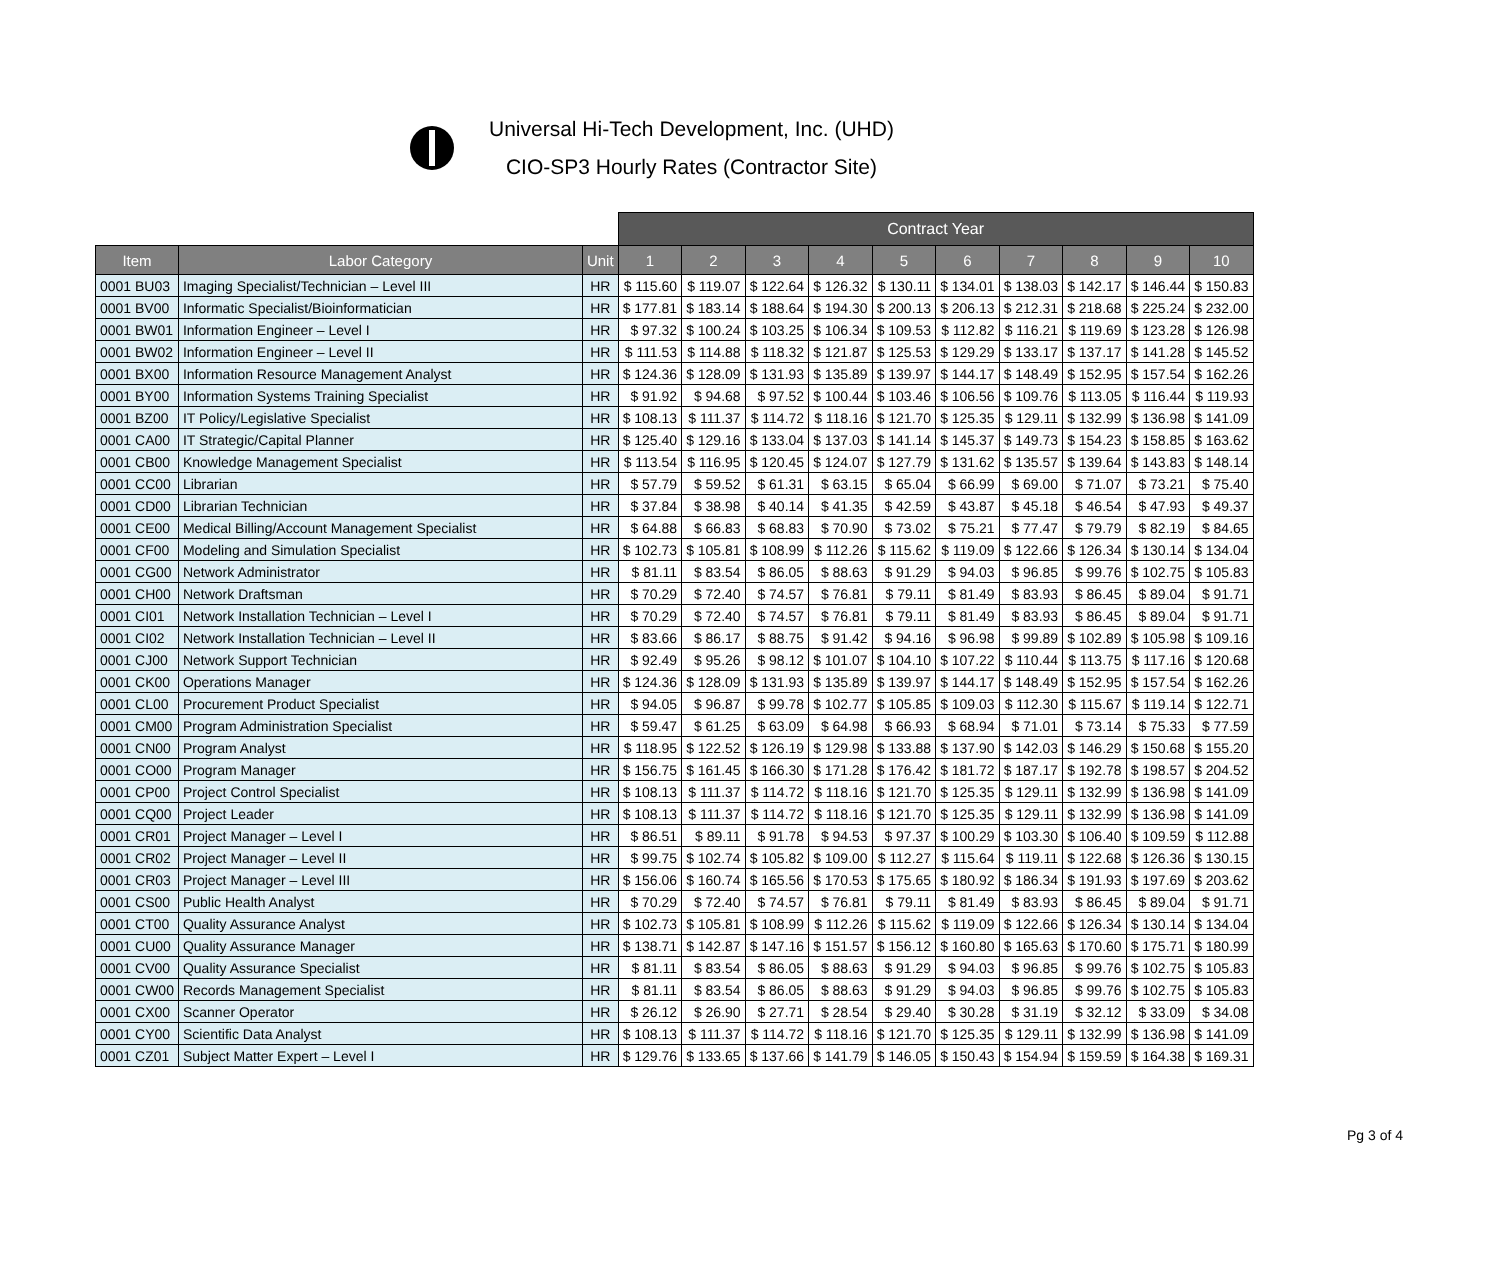Universal Hi-Tech Development, Inc. (UHD)
CIO-SP3 Hourly Rates (Contractor Site)
| | | | Contract Year | | | | | | | | | |
| Item | Labor Category | Unit | 1 | 2 | 3 | 4 | 5 | 6 | 7 | 8 | 9 | 10 |
| 0001 BU03 | Imaging Specialist/Technician – Level III | HR | $ 115.60 | $ 119.07 | $ 122.64 | $ 126.32 | $ 130.11 | $ 134.01 | $ 138.03 | $ 142.17 | $ 146.44 | $ 150.83 |
| 0001 BV00 | Informatic Specialist/Bioinformatician | HR | $ 177.81 | $ 183.14 | $ 188.64 | $ 194.30 | $ 200.13 | $ 206.13 | $ 212.31 | $ 218.68 | $ 225.24 | $ 232.00 |
| 0001 BW01 | Information Engineer – Level I | HR | $ 97.32 | $ 100.24 | $ 103.25 | $ 106.34 | $ 109.53 | $ 112.82 | $ 116.21 | $ 119.69 | $ 123.28 | $ 126.98 |
| 0001 BW02 | Information Engineer – Level II | HR | $ 111.53 | $ 114.88 | $ 118.32 | $ 121.87 | $ 125.53 | $ 129.29 | $ 133.17 | $ 137.17 | $ 141.28 | $ 145.52 |
| 0001 BX00 | Information Resource Management Analyst | HR | $ 124.36 | $ 128.09 | $ 131.93 | $ 135.89 | $ 139.97 | $ 144.17 | $ 148.49 | $ 152.95 | $ 157.54 | $ 162.26 |
| 0001 BY00 | Information Systems Training Specialist | HR | $ 91.92 | $ 94.68 | $ 97.52 | $ 100.44 | $ 103.46 | $ 106.56 | $ 109.76 | $ 113.05 | $ 116.44 | $ 119.93 |
| 0001 BZ00 | IT Policy/Legislative Specialist | HR | $ 108.13 | $ 111.37 | $ 114.72 | $ 118.16 | $ 121.70 | $ 125.35 | $ 129.11 | $ 132.99 | $ 136.98 | $ 141.09 |
| 0001 CA00 | IT Strategic/Capital Planner | HR | $ 125.40 | $ 129.16 | $ 133.04 | $ 137.03 | $ 141.14 | $ 145.37 | $ 149.73 | $ 154.23 | $ 158.85 | $ 163.62 |
| 0001 CB00 | Knowledge Management Specialist | HR | $ 113.54 | $ 116.95 | $ 120.45 | $ 124.07 | $ 127.79 | $ 131.62 | $ 135.57 | $ 139.64 | $ 143.83 | $ 148.14 |
| 0001 CC00 | Librarian | HR | $ 57.79 | $ 59.52 | $ 61.31 | $ 63.15 | $ 65.04 | $ 66.99 | $ 69.00 | $ 71.07 | $ 73.21 | $ 75.40 |
| 0001 CD00 | Librarian Technician | HR | $ 37.84 | $ 38.98 | $ 40.14 | $ 41.35 | $ 42.59 | $ 43.87 | $ 45.18 | $ 46.54 | $ 47.93 | $ 49.37 |
| 0001 CE00 | Medical Billing/Account Management Specialist | HR | $ 64.88 | $ 66.83 | $ 68.83 | $ 70.90 | $ 73.02 | $ 75.21 | $ 77.47 | $ 79.79 | $ 82.19 | $ 84.65 |
| 0001 CF00 | Modeling and Simulation Specialist | HR | $ 102.73 | $ 105.81 | $ 108.99 | $ 112.26 | $ 115.62 | $ 119.09 | $ 122.66 | $ 126.34 | $ 130.14 | $ 134.04 |
| 0001 CG00 | Network Administrator | HR | $ 81.11 | $ 83.54 | $ 86.05 | $ 88.63 | $ 91.29 | $ 94.03 | $ 96.85 | $ 99.76 | $ 102.75 | $ 105.83 |
| 0001 CH00 | Network Draftsman | HR | $ 70.29 | $ 72.40 | $ 74.57 | $ 76.81 | $ 79.11 | $ 81.49 | $ 83.93 | $ 86.45 | $ 89.04 | $ 91.71 |
| 0001 CI01 | Network Installation Technician – Level I | HR | $ 70.29 | $ 72.40 | $ 74.57 | $ 76.81 | $ 79.11 | $ 81.49 | $ 83.93 | $ 86.45 | $ 89.04 | $ 91.71 |
| 0001 CI02 | Network Installation Technician – Level II | HR | $ 83.66 | $ 86.17 | $ 88.75 | $ 91.42 | $ 94.16 | $ 96.98 | $ 99.89 | $ 102.89 | $ 105.98 | $ 109.16 |
| 0001 CJ00 | Network Support Technician | HR | $ 92.49 | $ 95.26 | $ 98.12 | $ 101.07 | $ 104.10 | $ 107.22 | $ 110.44 | $ 113.75 | $ 117.16 | $ 120.68 |
| 0001 CK00 | Operations Manager | HR | $ 124.36 | $ 128.09 | $ 131.93 | $ 135.89 | $ 139.97 | $ 144.17 | $ 148.49 | $ 152.95 | $ 157.54 | $ 162.26 |
| 0001 CL00 | Procurement Product Specialist | HR | $ 94.05 | $ 96.87 | $ 99.78 | $ 102.77 | $ 105.85 | $ 109.03 | $ 112.30 | $ 115.67 | $ 119.14 | $ 122.71 |
| 0001 CM00 | Program Administration Specialist | HR | $ 59.47 | $ 61.25 | $ 63.09 | $ 64.98 | $ 66.93 | $ 68.94 | $ 71.01 | $ 73.14 | $ 75.33 | $ 77.59 |
| 0001 CN00 | Program Analyst | HR | $ 118.95 | $ 122.52 | $ 126.19 | $ 129.98 | $ 133.88 | $ 137.90 | $ 142.03 | $ 146.29 | $ 150.68 | $ 155.20 |
| 0001 CO00 | Program Manager | HR | $ 156.75 | $ 161.45 | $ 166.30 | $ 171.28 | $ 176.42 | $ 181.72 | $ 187.17 | $ 192.78 | $ 198.57 | $ 204.52 |
| 0001 CP00 | Project Control Specialist | HR | $ 108.13 | $ 111.37 | $ 114.72 | $ 118.16 | $ 121.70 | $ 125.35 | $ 129.11 | $ 132.99 | $ 136.98 | $ 141.09 |
| 0001 CQ00 | Project Leader | HR | $ 108.13 | $ 111.37 | $ 114.72 | $ 118.16 | $ 121.70 | $ 125.35 | $ 129.11 | $ 132.99 | $ 136.98 | $ 141.09 |
| 0001 CR01 | Project Manager – Level I | HR | $ 86.51 | $ 89.11 | $ 91.78 | $ 94.53 | $ 97.37 | $ 100.29 | $ 103.30 | $ 106.40 | $ 109.59 | $ 112.88 |
| 0001 CR02 | Project Manager – Level II | HR | $ 99.75 | $ 102.74 | $ 105.82 | $ 109.00 | $ 112.27 | $ 115.64 | $ 119.11 | $ 122.68 | $ 126.36 | $ 130.15 |
| 0001 CR03 | Project Manager – Level III | HR | $ 156.06 | $ 160.74 | $ 165.56 | $ 170.53 | $ 175.65 | $ 180.92 | $ 186.34 | $ 191.93 | $ 197.69 | $ 203.62 |
| 0001 CS00 | Public Health Analyst | HR | $ 70.29 | $ 72.40 | $ 74.57 | $ 76.81 | $ 79.11 | $ 81.49 | $ 83.93 | $ 86.45 | $ 89.04 | $ 91.71 |
| 0001 CT00 | Quality Assurance Analyst | HR | $ 102.73 | $ 105.81 | $ 108.99 | $ 112.26 | $ 115.62 | $ 119.09 | $ 122.66 | $ 126.34 | $ 130.14 | $ 134.04 |
| 0001 CU00 | Quality Assurance Manager | HR | $ 138.71 | $ 142.87 | $ 147.16 | $ 151.57 | $ 156.12 | $ 160.80 | $ 165.63 | $ 170.60 | $ 175.71 | $ 180.99 |
| 0001 CV00 | Quality Assurance Specialist | HR | $ 81.11 | $ 83.54 | $ 86.05 | $ 88.63 | $ 91.29 | $ 94.03 | $ 96.85 | $ 99.76 | $ 102.75 | $ 105.83 |
| 0001 CW00 | Records Management Specialist | HR | $ 81.11 | $ 83.54 | $ 86.05 | $ 88.63 | $ 91.29 | $ 94.03 | $ 96.85 | $ 99.76 | $ 102.75 | $ 105.83 |
| 0001 CX00 | Scanner Operator | HR | $ 26.12 | $ 26.90 | $ 27.71 | $ 28.54 | $ 29.40 | $ 30.28 | $ 31.19 | $ 32.12 | $ 33.09 | $ 34.08 |
| 0001 CY00 | Scientific Data Analyst | HR | $ 108.13 | $ 111.37 | $ 114.72 | $ 118.16 | $ 121.70 | $ 125.35 | $ 129.11 | $ 132.99 | $ 136.98 | $ 141.09 |
| 0001 CZ01 | Subject Matter Expert – Level I | HR | $ 129.76 | $ 133.65 | $ 137.66 | $ 141.79 | $ 146.05 | $ 150.43 | $ 154.94 | $ 159.59 | $ 164.38 | $ 169.31 |
Pg 3 of 4